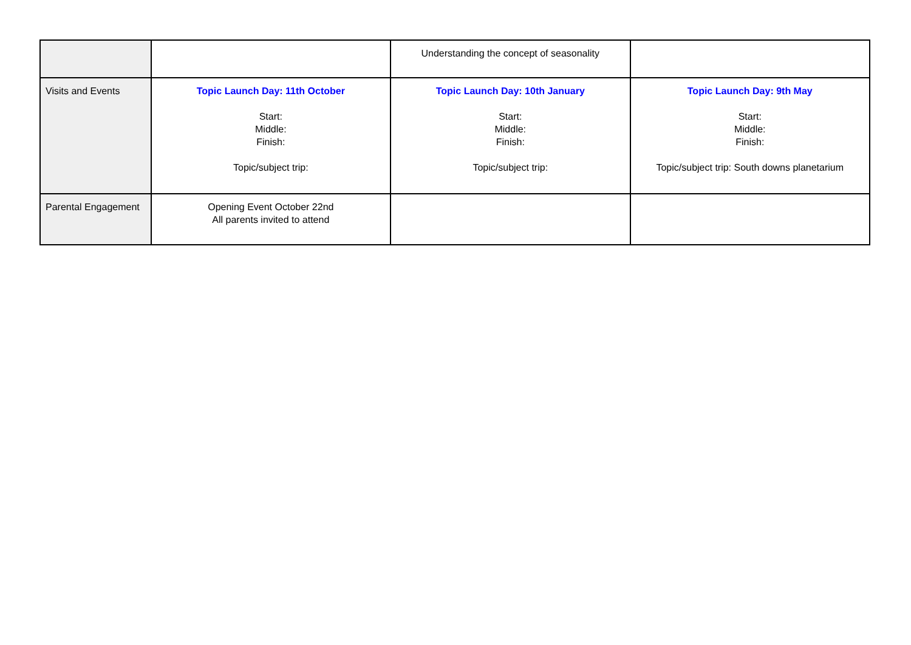| | | Understanding the concept of seasonality | |
| Visits and Events | Topic Launch Day: 11th October Start: Middle: Finish: Topic/subject trip: | Topic Launch Day: 10th January Start: Middle: Finish: Topic/subject trip: | Topic Launch Day: 9th May Start: Middle: Finish: Topic/subject trip: South downs planetarium |
| Parental Engagement | Opening Event October 22nd All parents invited to attend | | |